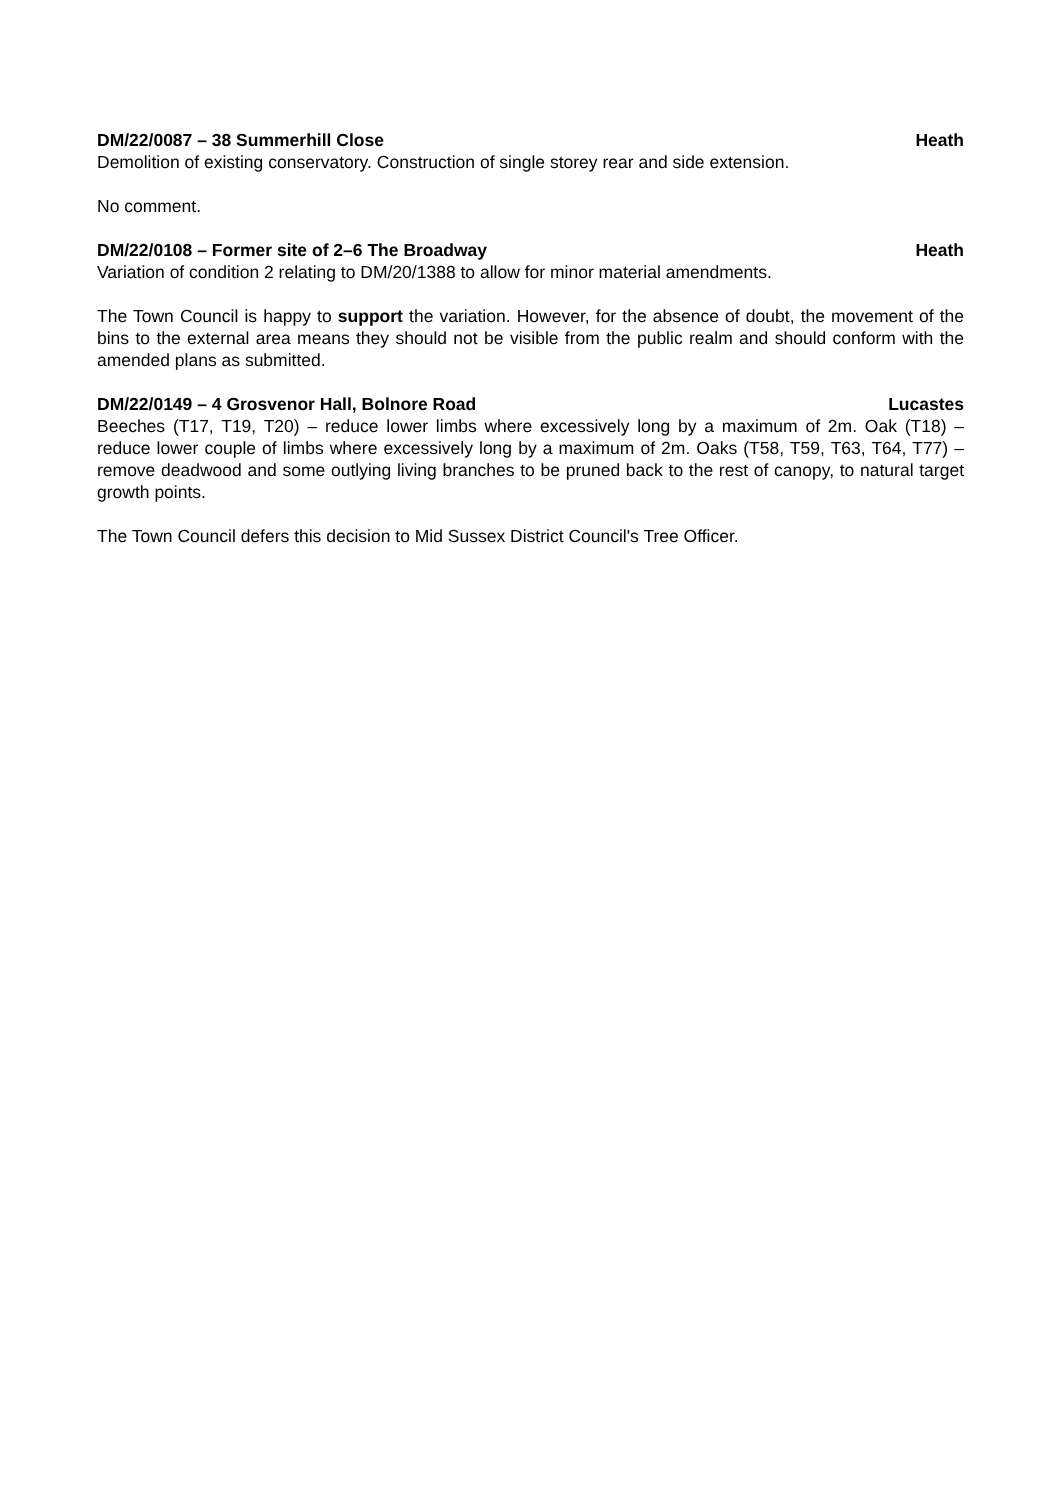DM/22/0087 – 38 Summerhill Close Heath
Demolition of existing conservatory. Construction of single storey rear and side extension.
No comment.
DM/22/0108 – Former site of 2–6 The Broadway Heath
Variation of condition 2 relating to DM/20/1388 to allow for minor material amendments.
The Town Council is happy to support the variation. However, for the absence of doubt, the movement of the bins to the external area means they should not be visible from the public realm and should conform with the amended plans as submitted.
DM/22/0149 – 4 Grosvenor Hall, Bolnore Road Lucastes
Beeches (T17, T19, T20) – reduce lower limbs where excessively long by a maximum of 2m. Oak (T18) – reduce lower couple of limbs where excessively long by a maximum of 2m. Oaks (T58, T59, T63, T64, T77) – remove deadwood and some outlying living branches to be pruned back to the rest of canopy, to natural target growth points.
The Town Council defers this decision to Mid Sussex District Council's Tree Officer.